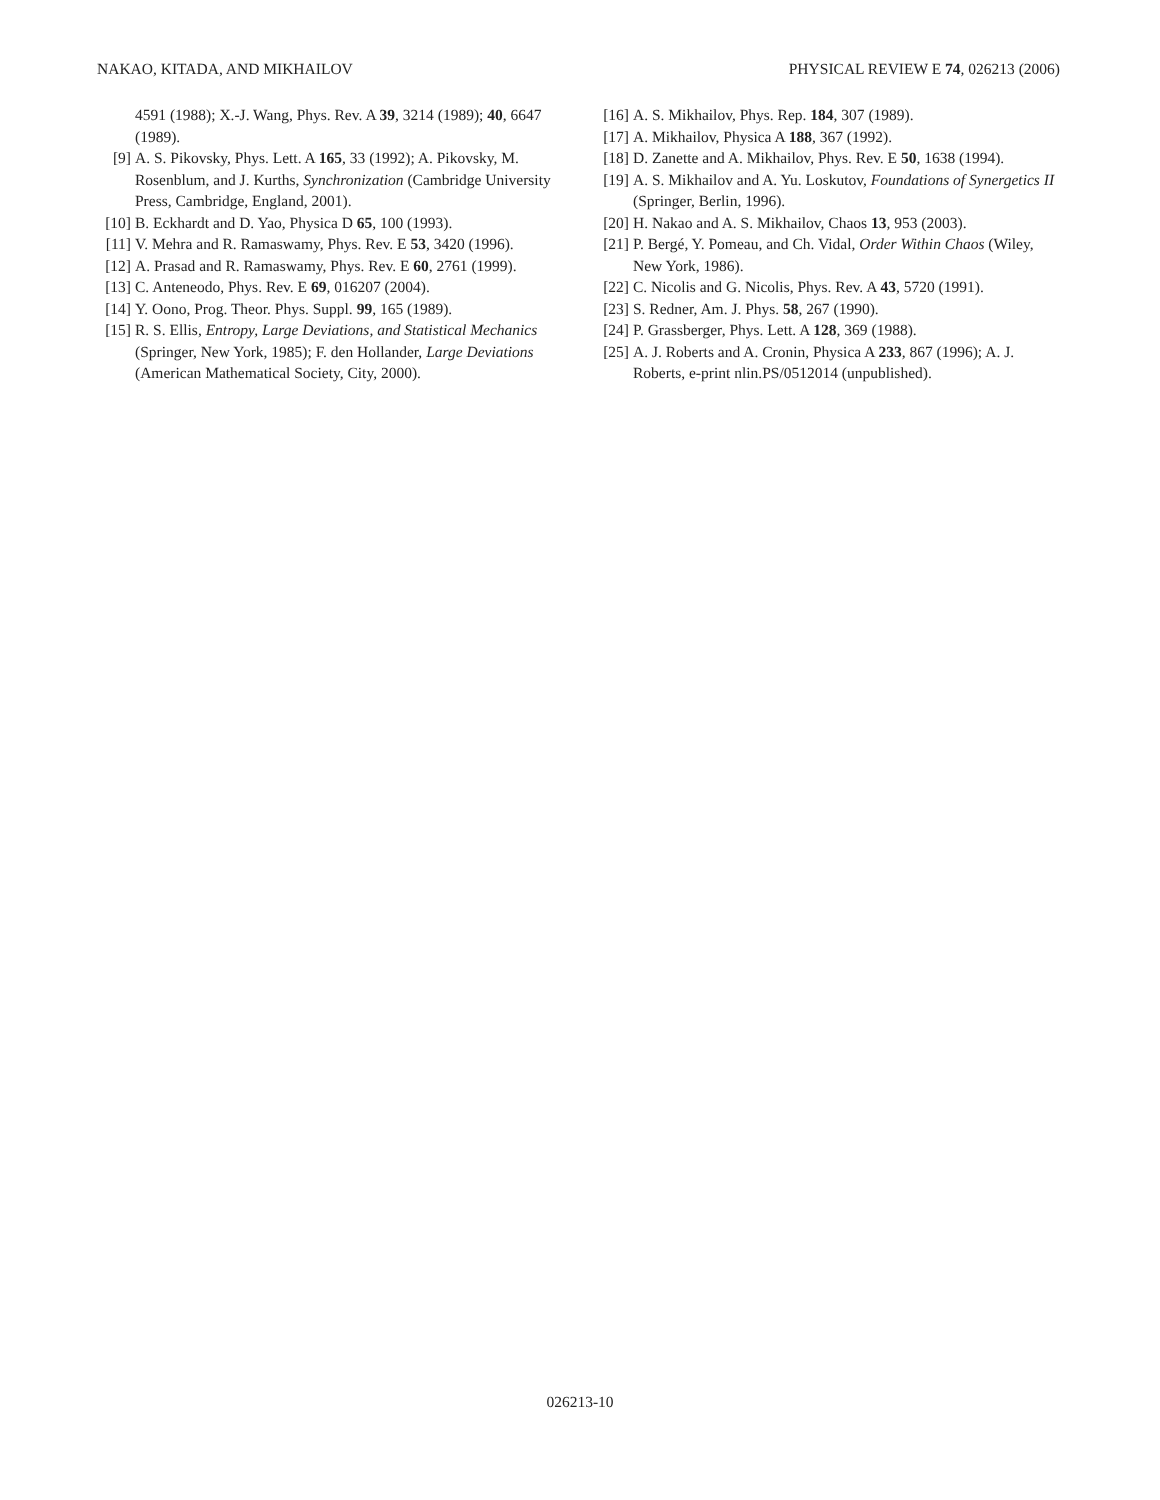NAKAO, KITADA, AND MIKHAILOV PHYSICAL REVIEW E 74, 026213 (2006)
4591 (1988); X.-J. Wang, Phys. Rev. A 39, 3214 (1989); 40, 6647 (1989).
[9] A. S. Pikovsky, Phys. Lett. A 165, 33 (1992); A. Pikovsky, M. Rosenblum, and J. Kurths, Synchronization (Cambridge University Press, Cambridge, England, 2001).
[10] B. Eckhardt and D. Yao, Physica D 65, 100 (1993).
[11] V. Mehra and R. Ramaswamy, Phys. Rev. E 53, 3420 (1996).
[12] A. Prasad and R. Ramaswamy, Phys. Rev. E 60, 2761 (1999).
[13] C. Anteneodo, Phys. Rev. E 69, 016207 (2004).
[14] Y. Oono, Prog. Theor. Phys. Suppl. 99, 165 (1989).
[15] R. S. Ellis, Entropy, Large Deviations, and Statistical Mechanics (Springer, New York, 1985); F. den Hollander, Large Deviations (American Mathematical Society, City, 2000).
[16] A. S. Mikhailov, Phys. Rep. 184, 307 (1989).
[17] A. Mikhailov, Physica A 188, 367 (1992).
[18] D. Zanette and A. Mikhailov, Phys. Rev. E 50, 1638 (1994).
[19] A. S. Mikhailov and A. Yu. Loskutov, Foundations of Synergetics II (Springer, Berlin, 1996).
[20] H. Nakao and A. S. Mikhailov, Chaos 13, 953 (2003).
[21] P. Bergé, Y. Pomeau, and Ch. Vidal, Order Within Chaos (Wiley, New York, 1986).
[22] C. Nicolis and G. Nicolis, Phys. Rev. A 43, 5720 (1991).
[23] S. Redner, Am. J. Phys. 58, 267 (1990).
[24] P. Grassberger, Phys. Lett. A 128, 369 (1988).
[25] A. J. Roberts and A. Cronin, Physica A 233, 867 (1996); A. J. Roberts, e-print nlin.PS/0512014 (unpublished).
026213-10